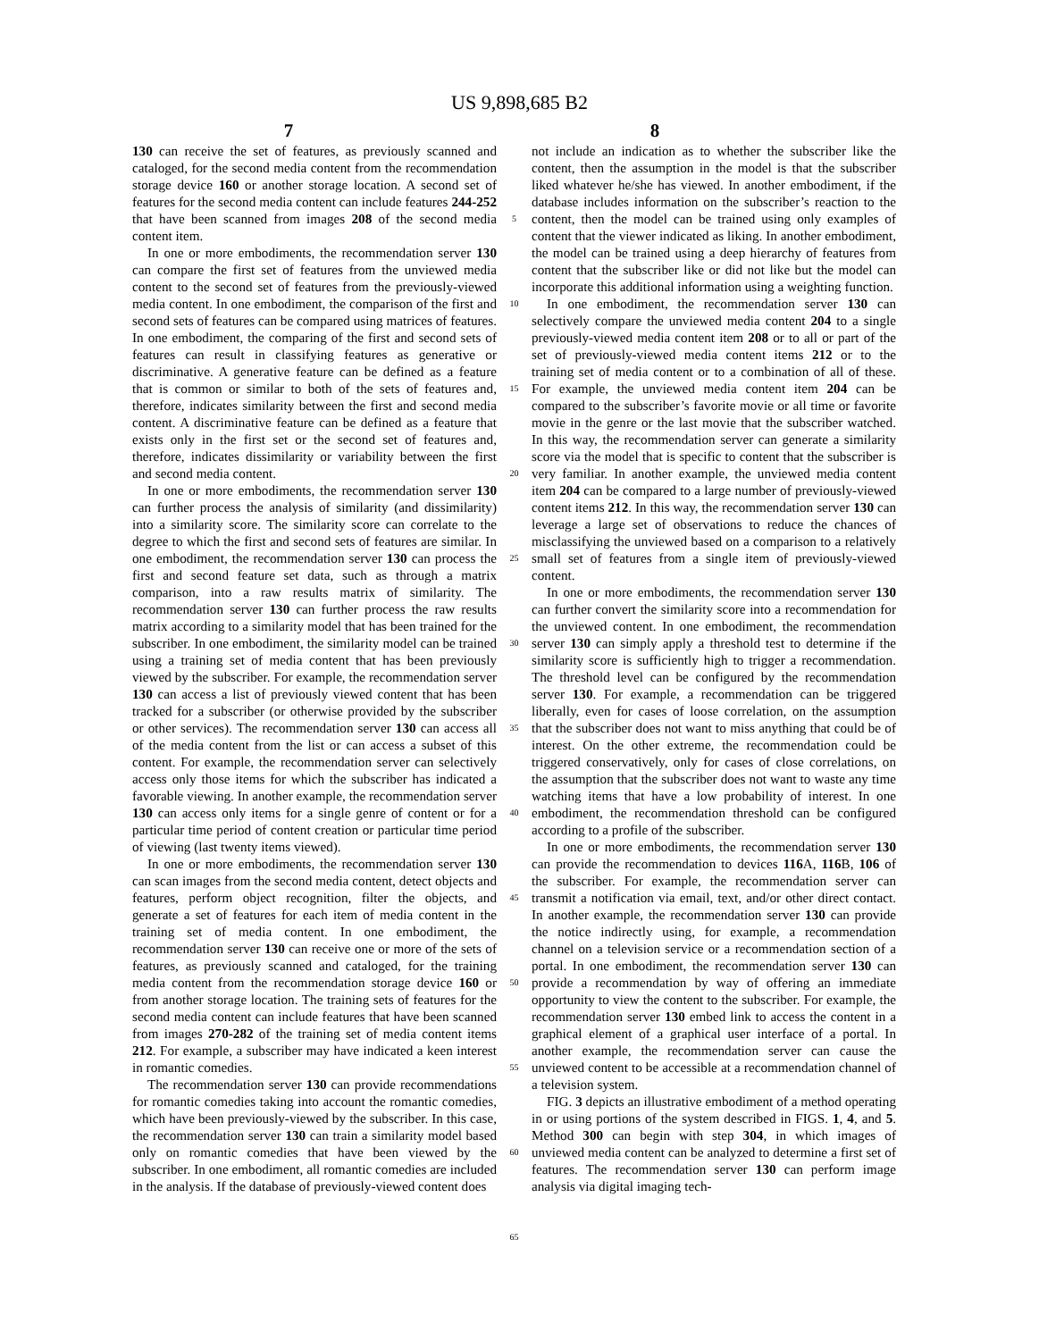US 9,898,685 B2
7 8
130 can receive the set of features, as previously scanned and cataloged, for the second media content from the recommendation storage device 160 or another storage location. A second set of features for the second media content can include features 244-252 that have been scanned from images 208 of the second media content item.
In one or more embodiments, the recommendation server 130 can compare the first set of features from the unviewed media content to the second set of features from the previously-viewed media content. In one embodiment, the comparison of the first and second sets of features can be compared using matrices of features. In one embodiment, the comparing of the first and second sets of features can result in classifying features as generative or discriminative. A generative feature can be defined as a feature that is common or similar to both of the sets of features and, therefore, indicates similarity between the first and second media content. A discriminative feature can be defined as a feature that exists only in the first set or the second set of features and, therefore, indicates dissimilarity or variability between the first and second media content.
In one or more embodiments, the recommendation server 130 can further process the analysis of similarity (and dissimilarity) into a similarity score. The similarity score can correlate to the degree to which the first and second sets of features are similar. In one embodiment, the recommendation server 130 can process the first and second feature set data, such as through a matrix comparison, into a raw results matrix of similarity. The recommendation server 130 can further process the raw results matrix according to a similarity model that has been trained for the subscriber. In one embodiment, the similarity model can be trained using a training set of media content that has been previously viewed by the subscriber. For example, the recommendation server 130 can access a list of previously viewed content that has been tracked for a subscriber (or otherwise provided by the subscriber or other services). The recommendation server 130 can access all of the media content from the list or can access a subset of this content. For example, the recommendation server can selectively access only those items for which the subscriber has indicated a favorable viewing. In another example, the recommendation server 130 can access only items for a single genre of content or for a particular time period of content creation or particular time period of viewing (last twenty items viewed).
In one or more embodiments, the recommendation server 130 can scan images from the second media content, detect objects and features, perform object recognition, filter the objects, and generate a set of features for each item of media content in the training set of media content. In one embodiment, the recommendation server 130 can receive one or more of the sets of features, as previously scanned and cataloged, for the training media content from the recommendation storage device 160 or from another storage location. The training sets of features for the second media content can include features that have been scanned from images 270-282 of the training set of media content items 212. For example, a subscriber may have indicated a keen interest in romantic comedies.
The recommendation server 130 can provide recommendations for romantic comedies taking into account the romantic comedies, which have been previously-viewed by the subscriber. In this case, the recommendation server 130 can train a similarity model based only on romantic comedies that have been viewed by the subscriber. In one embodiment, all romantic comedies are included in the analysis. If the database of previously-viewed content does
5
10
15
20
25
30
35
40
45
50
55
60
65
not include an indication as to whether the subscriber like the content, then the assumption in the model is that the subscriber liked whatever he/she has viewed. In another embodiment, if the database includes information on the subscriber’s reaction to the content, then the model can be trained using only examples of content that the viewer indicated as liking. In another embodiment, the model can be trained using a deep hierarchy of features from content that the subscriber like or did not like but the model can incorporate this additional information using a weighting function.
In one embodiment, the recommendation server 130 can selectively compare the unviewed media content 204 to a single previously-viewed media content item 208 or to all or part of the set of previously-viewed media content items 212 or to the training set of media content or to a combination of all of these. For example, the unviewed media content item 204 can be compared to the subscriber’s favorite movie or all time or favorite movie in the genre or the last movie that the subscriber watched. In this way, the recommendation server can generate a similarity score via the model that is specific to content that the subscriber is very familiar. In another example, the unviewed media content item 204 can be compared to a large number of previously-viewed content items 212. In this way, the recommendation server 130 can leverage a large set of observations to reduce the chances of misclassifying the unviewed based on a comparison to a relatively small set of features from a single item of previously-viewed content.
In one or more embodiments, the recommendation server 130 can further convert the similarity score into a recommendation for the unviewed content. In one embodiment, the recommendation server 130 can simply apply a threshold test to determine if the similarity score is sufficiently high to trigger a recommendation. The threshold level can be configured by the recommendation server 130. For example, a recommendation can be triggered liberally, even for cases of loose correlation, on the assumption that the subscriber does not want to miss anything that could be of interest. On the other extreme, the recommendation could be triggered conservatively, only for cases of close correlations, on the assumption that the subscriber does not want to waste any time watching items that have a low probability of interest. In one embodiment, the recommendation threshold can be configured according to a profile of the subscriber.
In one or more embodiments, the recommendation server 130 can provide the recommendation to devices 116 A, 116 B, 106 of the subscriber. For example, the recommendation server can transmit a notification via email, text, and/or other direct contact. In another example, the recommendation server 130 can provide the notice indirectly using, for example, a recommendation channel on a television service or a recommendation section of a portal. In one embodiment, the recommendation server 130 can provide a recommendation by way of offering an immediate opportunity to view the content to the subscriber. For example, the recommendation server 130 embed link to access the content in a graphical element of a graphical user interface of a portal. In another example, the recommendation server can cause the unviewed content to be accessible at a recommendation channel of a television system.
FIG. 3 depicts an illustrative embodiment of a method operating in or using portions of the system described in FIGS. 1, 4, and 5. Method 300 can begin with step 304, in which images of unviewed media content can be analyzed to determine a first set of features. The recommendation server 130 can perform image analysis via digital imaging tech-